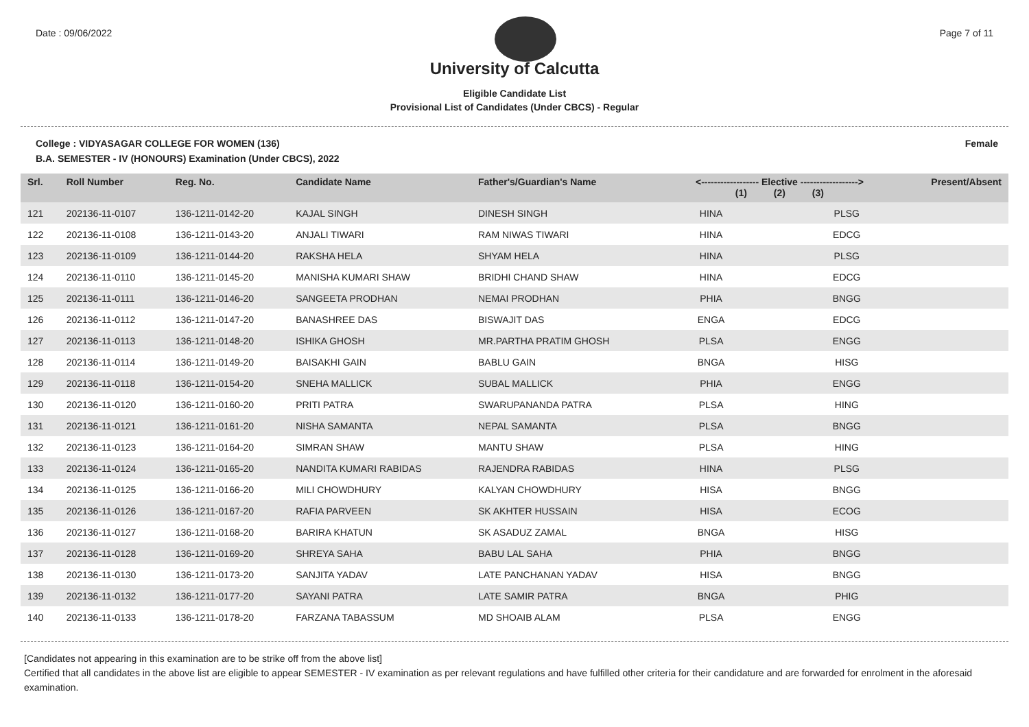Date : 09/06/2022 Page 7 of 11
University of Calcutta
Eligible Candidate List
Provisional List of Candidates (Under CBCS) - Regular
College : VIDYASAGAR COLLEGE FOR WOMEN (136)
B.A. SEMESTER - IV (HONOURS) Examination (Under CBCS), 2022
Female
| Srl. | Roll Number | Reg. No. | Candidate Name | Father's/Guardian's Name | <------------------ Elective ------------------> (1) (2) (3) | | | Present/Absent |
| --- | --- | --- | --- | --- | --- | --- | --- | --- |
| 121 | 202136-11-0107 | 136-1211-0142-20 | KAJAL SINGH | DINESH SINGH | HINA | | PLSG | |
| 122 | 202136-11-0108 | 136-1211-0143-20 | ANJALI TIWARI | RAM NIWAS TIWARI | HINA | | EDCG | |
| 123 | 202136-11-0109 | 136-1211-0144-20 | RAKSHA HELA | SHYAM HELA | HINA | | PLSG | |
| 124 | 202136-11-0110 | 136-1211-0145-20 | MANISHA KUMARI SHAW | BRIDHI CHAND SHAW | HINA | | EDCG | |
| 125 | 202136-11-0111 | 136-1211-0146-20 | SANGEETA PRODHAN | NEMAI PRODHAN | PHIA | | BNGG | |
| 126 | 202136-11-0112 | 136-1211-0147-20 | BANASHREE DAS | BISWAJIT DAS | ENGA | | EDCG | |
| 127 | 202136-11-0113 | 136-1211-0148-20 | ISHIKA GHOSH | MR.PARTHA PRATIM GHOSH | PLSA | | ENGG | |
| 128 | 202136-11-0114 | 136-1211-0149-20 | BAISAKHI GAIN | BABLU GAIN | BNGA | | HISG | |
| 129 | 202136-11-0118 | 136-1211-0154-20 | SNEHA MALLICK | SUBAL MALLICK | PHIA | | ENGG | |
| 130 | 202136-11-0120 | 136-1211-0160-20 | PRITI PATRA | SWARUPANANDA PATRA | PLSA | | HING | |
| 131 | 202136-11-0121 | 136-1211-0161-20 | NISHA SAMANTA | NEPAL SAMANTA | PLSA | | BNGG | |
| 132 | 202136-11-0123 | 136-1211-0164-20 | SIMRAN SHAW | MANTU SHAW | PLSA | | HING | |
| 133 | 202136-11-0124 | 136-1211-0165-20 | NANDITA KUMARI RABIDAS | RAJENDRA RABIDAS | HINA | | PLSG | |
| 134 | 202136-11-0125 | 136-1211-0166-20 | MILI CHOWDHURY | KALYAN CHOWDHURY | HISA | | BNGG | |
| 135 | 202136-11-0126 | 136-1211-0167-20 | RAFIA PARVEEN | SK AKHTER HUSSAIN | HISA | | ECOG | |
| 136 | 202136-11-0127 | 136-1211-0168-20 | BARIRA KHATUN | SK ASADUZ ZAMAL | BNGA | | HISG | |
| 137 | 202136-11-0128 | 136-1211-0169-20 | SHREYA SAHA | BABU LAL SAHA | PHIA | | BNGG | |
| 138 | 202136-11-0130 | 136-1211-0173-20 | SANJITA YADAV | LATE PANCHANAN YADAV | HISA | | BNGG | |
| 139 | 202136-11-0132 | 136-1211-0177-20 | SAYANI PATRA | LATE SAMIR PATRA | BNGA | | PHIG | |
| 140 | 202136-11-0133 | 136-1211-0178-20 | FARZANA TABASSUM | MD SHOAIB ALAM | PLSA | | ENGG | |
[Candidates not appearing in this examination are to be strike off from the above list]
Certified that all candidates in the above list are eligible to appear SEMESTER - IV examination as per relevant regulations and have fulfilled other criteria for their candidature and are forwarded for enrolment in the aforesaid examination.